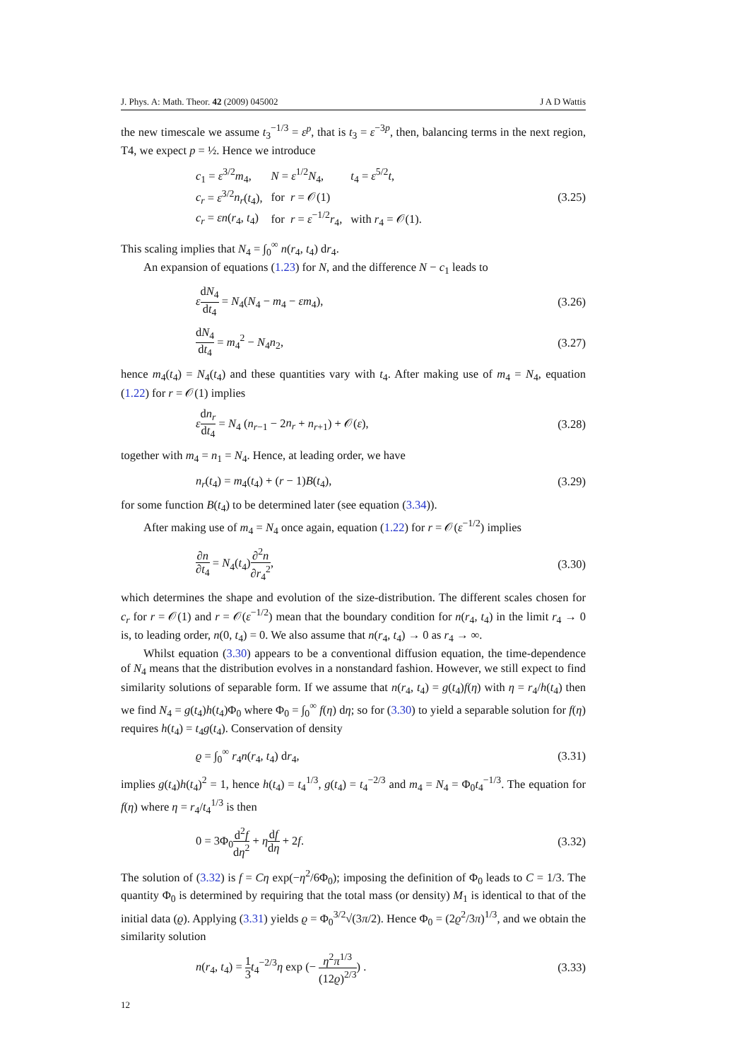J. Phys. A: Math. Theor. 42 (2009) 045002 J A D Wattis
the new timescale we assume t<sub>3</sub><sup>−1/3</sup> = ε<sup>p</sup>, that is t<sub>3</sub> = ε<sup>−3p</sup>, then, balancing terms in the next region, T4, we expect p = ½. Hence we introduce
| c<sub>1</sub> = ε<sup>3/2</sup> m<sub>4</sub>, | N = ε<sup>1/2</sup> N<sub>4</sub>, | t<sub>4</sub> = ε<sup>5/2</sup> t , |
| c<sub>r</sub> = ε<sup>3/2</sup> n<sub>r</sub> ( t<sub>4</sub>), | for r = 𝒪(1) | |
| c<sub>r</sub> = εn ( r<sub>4</sub>, t<sub>4</sub>) | for r = ε<sup>−1/2</sup> r<sub>4</sub>, | with r<sub>4</sub> = 𝒪(1). |
(3.25)
This scaling implies that N<sub>4</sub> = ∫<sub>0</sub><sup>∞</sup> n(r<sub>4</sub>, t<sub>4</sub>) dr<sub>4</sub>.
An expansion of equations (1.23) for N, and the difference N − c<sub>1</sub> leads to
εdN<sub>4</sub> dt<sub>4</sub> = N<sub>4</sub>(N<sub>4</sub> − m<sub>4</sub> − εm<sub>4</sub>), (3.26)
dN<sub>4</sub> dt<sub>4</sub> = m<sub>4</sub><sup>2</sup> − N<sub>4</sub>n<sub>2</sub>, (3.27)
hence m<sub>4</sub>(t<sub>4</sub>) = N<sub>4</sub>(t<sub>4</sub>) and these quantities vary with t<sub>4</sub>. After making use of m<sub>4</sub> = N<sub>4</sub>, equation (1.22) for r = 𝒪(1) implies
εdn<sub>r</sub> dt<sub>4</sub> = N<sub>4</sub> (n<sub>r−1</sub> − 2n<sub>r</sub> + n<sub>r+1</sub>) + 𝒪(ε), (3.28)
together with m<sub>4</sub> = n<sub>1</sub> = N<sub>4</sub>. Hence, at leading order, we have
n<sub>r</sub>(t<sub>4</sub>) = m<sub>4</sub>(t<sub>4</sub>) + (r − 1)B(t<sub>4</sub>), (3.29)
for some function B(t<sub>4</sub>) to be determined later (see equation (3.34)).
After making use of m<sub>4</sub> = N<sub>4</sub> once again, equation (1.22) for r = 𝒪(ε<sup>−1/2</sup>) implies
∂n ∂t<sub>4</sub> = N<sub>4</sub>(t<sub>4</sub>)∂<sup>2</sup>n ∂r<sub>4</sub><sup>2</sup>, (3.30)
which determines the shape and evolution of the size-distribution. The different scales chosen for c<sub>r</sub> for r = 𝒪(1) and r = 𝒪(ε<sup>−1/2</sup>) mean that the boundary condition for n(r<sub>4</sub>, t<sub>4</sub>) in the limit r<sub>4</sub> → 0 is, to leading order, n(0, t<sub>4</sub>) = 0. We also assume that n(r<sub>4</sub>, t<sub>4</sub>) → 0 as r<sub>4</sub> → ∞.
Whilst equation (3.30) appears to be a conventional diffusion equation, the time-dependence of N<sub>4</sub> means that the distribution evolves in a nonstandard fashion. However, we still expect to find similarity solutions of separable form. If we assume that n(r<sub>4</sub>, t<sub>4</sub>) = g(t<sub>4</sub>)f(η) with η = r<sub>4</sub>/h(t<sub>4</sub>) then we find N<sub>4</sub> = g(t<sub>4</sub>)h(t<sub>4</sub>)Φ<sub>0</sub> where Φ<sub>0</sub> = ∫<sub>0</sub><sup>∞</sup> f(η) dη; so for (3.30) to yield a separable solution for f(η) requires h(t<sub>4</sub>) = t<sub>4</sub>g(t<sub>4</sub>). Conservation of density
ϱ = ∫<sub>0</sub><sup>∞</sup> r<sub>4</sub>n(r<sub>4</sub>, t<sub>4</sub>) dr<sub>4</sub>, (3.31)
implies g(t<sub>4</sub>)h(t<sub>4</sub>)<sup>2</sup> = 1, hence h(t<sub>4</sub>) = t<sub>4</sub><sup>1/3</sup>, g(t<sub>4</sub>) = t<sub>4</sub><sup>−2/3</sup> and m<sub>4</sub> = N<sub>4</sub> = Φ<sub>0</sub>t<sub>4</sub><sup>−1/3</sup>. The equation for f(η) where η = r<sub>4</sub>/t<sub>4</sub><sup>1/3</sup> is then
0 = 3Φ<sub>0</sub>d<sup>2</sup>f dη<sup>2</sup> + ηdf dη + 2f. (3.32)
The solution of (3.32) is f = Cη exp(−η<sup>2</sup>/6Φ<sub>0</sub>); imposing the definition of Φ<sub>0</sub> leads to C = 1/3. The quantity Φ<sub>0</sub> is determined by requiring that the total mass (or density) M<sub>1</sub> is identical to that of the initial data (ϱ). Applying (3.31) yields ϱ = Φ<sub>0</sub><sup>3/2</sup>√(3π/2). Hence Φ<sub>0</sub> = (2ϱ<sup>2</sup>/3π)<sup>1/3</sup>, and we obtain the similarity solution
n(r<sub>4</sub>, t<sub>4</sub>) = 1 3 t<sub>4</sub><sup>−2/3</sup>η exp (− η<sup>2</sup>π<sup>1/3</sup> (12ϱ)<sup>2/3</sup>) . (3.33)
12